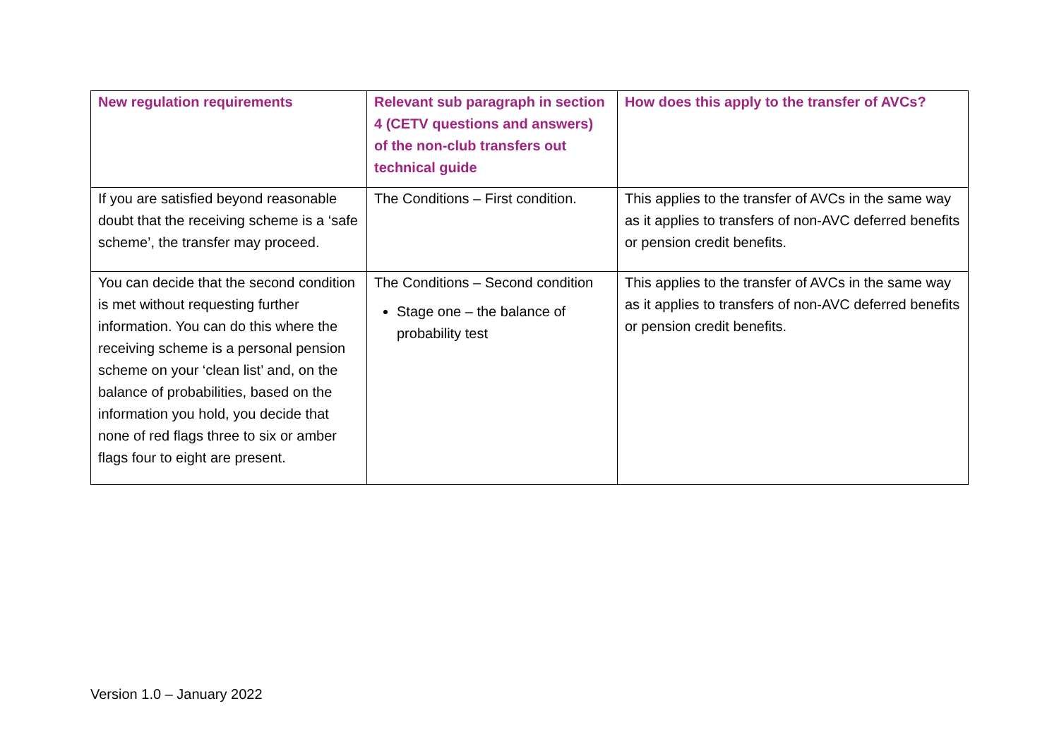| New regulation requirements | Relevant sub paragraph in section 4 (CETV questions and answers) of the non-club transfers out technical guide | How does this apply to the transfer of AVCs? |
| --- | --- | --- |
| If you are satisfied beyond reasonable doubt that the receiving scheme is a ‘safe scheme’, the transfer may proceed. | The Conditions – First condition. | This applies to the transfer of AVCs in the same way as it applies to transfers of non-AVC deferred benefits or pension credit benefits. |
| You can decide that the second condition is met without requesting further information. You can do this where the receiving scheme is a personal pension scheme on your ‘clean list’ and, on the balance of probabilities, based on the information you hold, you decide that none of red flags three to six or amber flags four to eight are present. | The Conditions – Second condition Stage one – the balance of probability test | This applies to the transfer of AVCs in the same way as it applies to transfers of non-AVC deferred benefits or pension credit benefits. |
Version 1.0 – January 2022